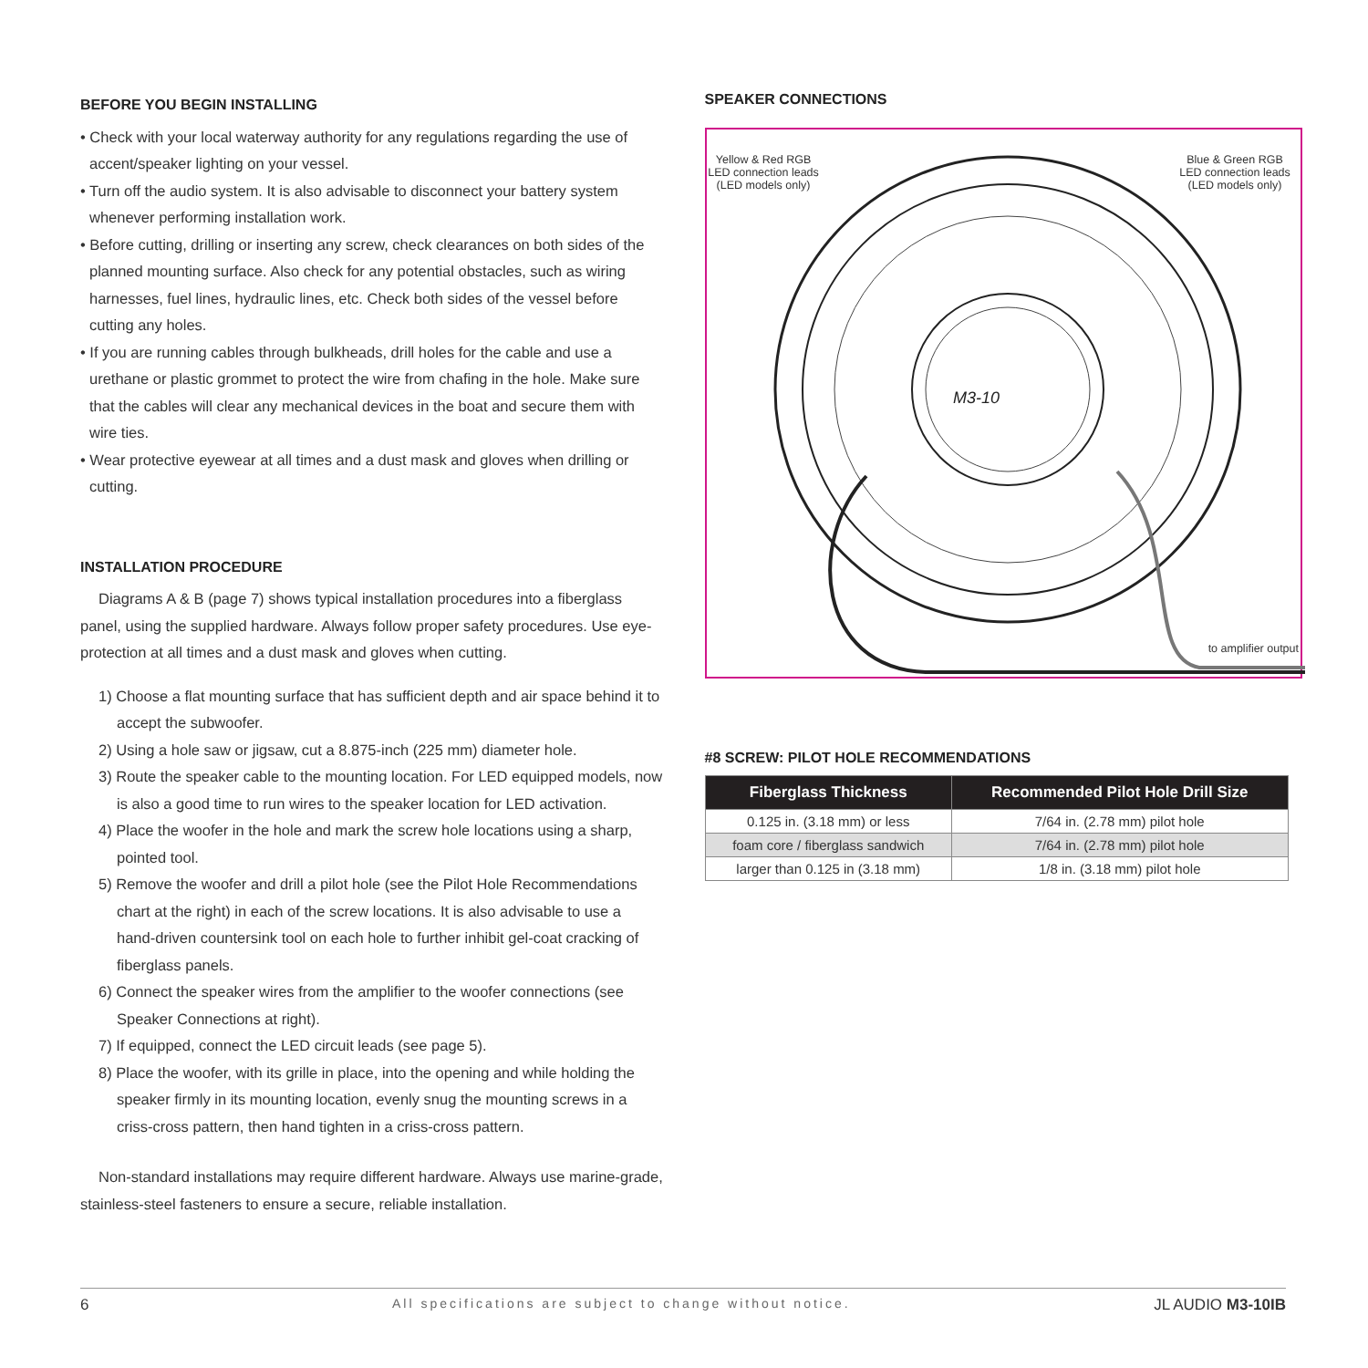BEFORE YOU BEGIN INSTALLING
• Check with your local waterway authority for any regulations regarding the use of accent/speaker lighting on your vessel.
• Turn off the audio system. It is also advisable to disconnect your battery system whenever performing installation work.
• Before cutting, drilling or inserting any screw, check clearances on both sides of the planned mounting surface. Also check for any potential obstacles, such as wiring harnesses, fuel lines, hydraulic lines, etc. Check both sides of the vessel before cutting any holes.
• If you are running cables through bulkheads, drill holes for the cable and use a urethane or plastic grommet to protect the wire from chafing in the hole. Make sure that the cables will clear any mechanical devices in the boat and secure them with wire ties.
• Wear protective eyewear at all times and a dust mask and gloves when drilling or cutting.
INSTALLATION PROCEDURE
Diagrams A & B (page 7) shows typical installation procedures into a fiberglass panel, using the supplied hardware. Always follow proper safety procedures. Use eye-protection at all times and a dust mask and gloves when cutting.
1) Choose a flat mounting surface that has sufficient depth and air space behind it to accept the subwoofer.
2) Using a hole saw or jigsaw, cut a 8.875-inch (225 mm) diameter hole.
3) Route the speaker cable to the mounting location. For LED equipped models, now is also a good time to run wires to the speaker location for LED activation.
4) Place the woofer in the hole and mark the screw hole locations using a sharp, pointed tool.
5) Remove the woofer and drill a pilot hole (see the Pilot Hole Recommendations chart at the right) in each of the screw locations. It is also advisable to use a hand-driven countersink tool on each hole to further inhibit gel-coat cracking of fiberglass panels.
6) Connect the speaker wires from the amplifier to the woofer connections (see Speaker Connections at right).
7) If equipped, connect the LED circuit leads (see page 5).
8) Place the woofer, with its grille in place, into the opening and while holding the speaker firmly in its mounting location, evenly snug the mounting screws in a criss-cross pattern, then hand tighten in a criss-cross pattern.
Non-standard installations may require different hardware. Always use marine-grade, stainless-steel fasteners to ensure a secure, reliable installation.
SPEAKER CONNECTIONS
M3-10
Yellow & Red RGB
LED connection leads
(LED models only)
Blue & Green RGB
LED connection leads
(LED models only)
to amplifier output
#8 SCREW: PILOT HOLE RECOMMENDATIONS
| Fiberglass Thickness | Recommended Pilot Hole Drill Size |
| --- | --- |
| 0.125 in. (3.18 mm) or less | 7/64 in. (2.78 mm) pilot hole |
| foam core / fiberglass sandwich | 7/64 in. (2.78 mm) pilot hole |
| larger than 0.125 in (3.18 mm) | 1/8 in. (3.18 mm) pilot hole |
6 All specifications are subject to change without notice. JL AUDIO M3-10IB